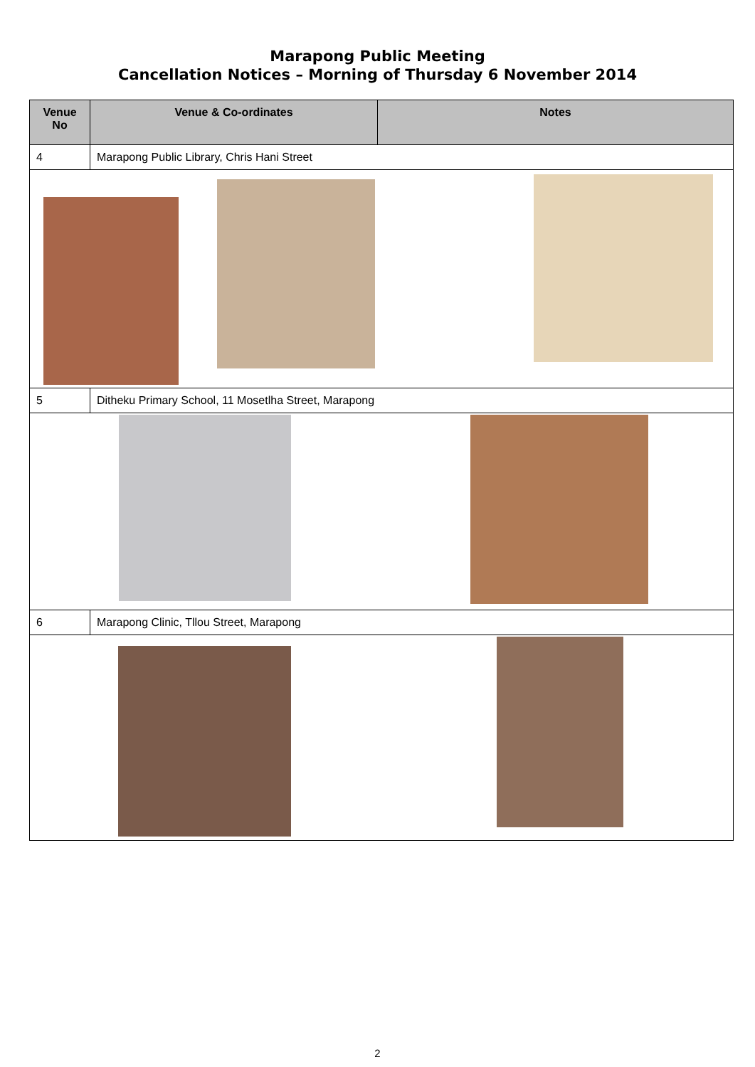Marapong Public Meeting
Cancellation Notices – Morning of Thursday 6 November 2014
| Venue No | Venue & Co-ordinates | Notes |
| --- | --- | --- |
| 4 | Marapong Public Library, Chris Hani Street | |
| 5 | Ditheku Primary School, 11 Mosetlha Street, Marapong | |
| 6 | Marapong Clinic, Tllou Street, Marapong | |
2